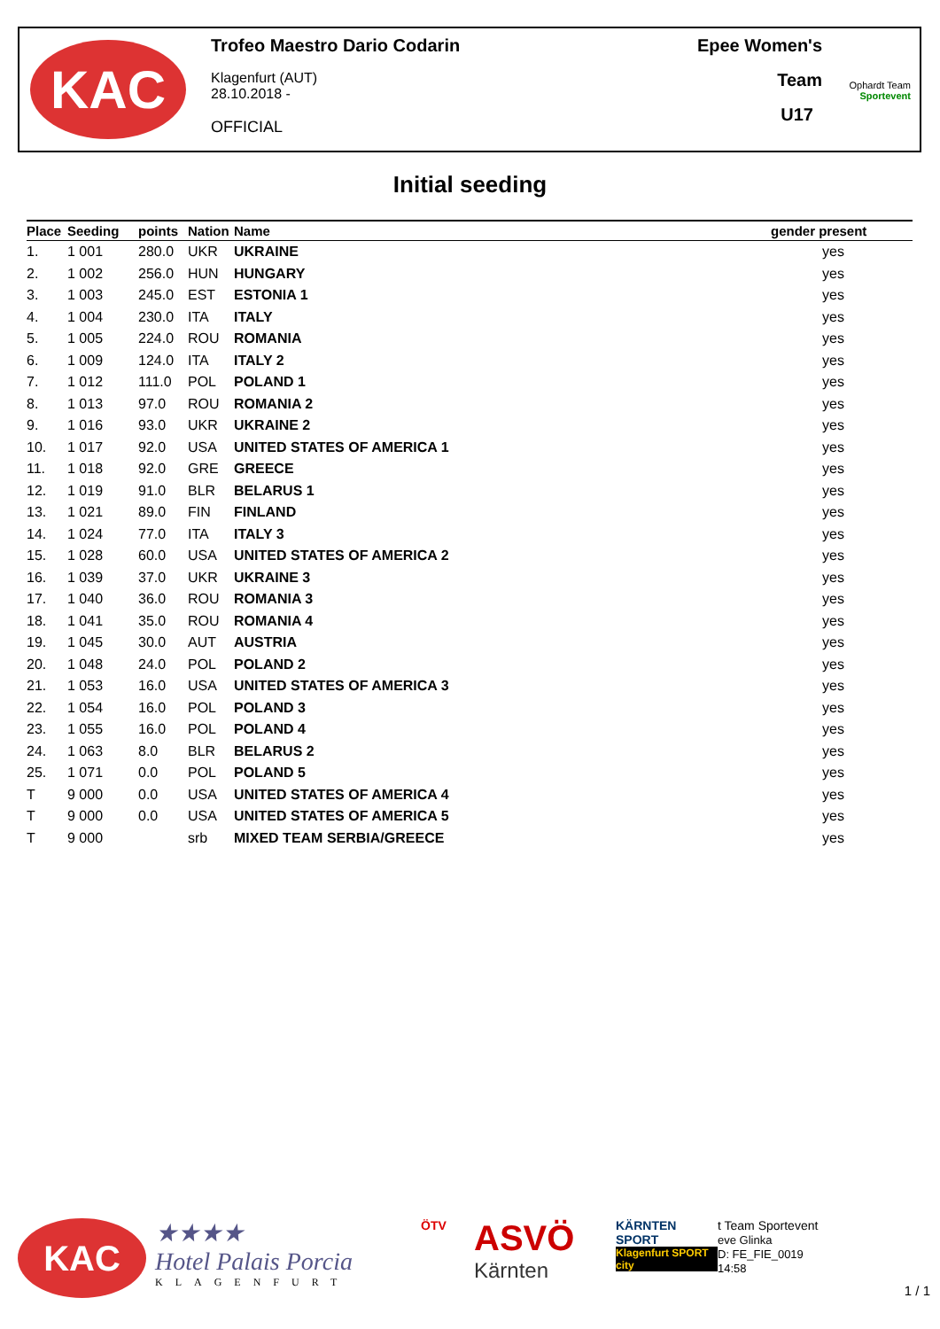KAC
Trofeo Maestro Dario Codarin
Klagenfurt (AUT)
28.10.2018 -
OFFICIAL
Epee Women's
Team
U17
Ophardt Team
Sportevent
Initial seeding
| Place | Seeding | points | Nation | Name | gender present |
| --- | --- | --- | --- | --- | --- |
| 1. | 1 001 | 280.0 | UKR | UKRAINE | yes |
| 2. | 1 002 | 256.0 | HUN | HUNGARY | yes |
| 3. | 1 003 | 245.0 | EST | ESTONIA 1 | yes |
| 4. | 1 004 | 230.0 | ITA | ITALY | yes |
| 5. | 1 005 | 224.0 | ROU | ROMANIA | yes |
| 6. | 1 009 | 124.0 | ITA | ITALY 2 | yes |
| 7. | 1 012 | 111.0 | POL | POLAND 1 | yes |
| 8. | 1 013 | 97.0 | ROU | ROMANIA 2 | yes |
| 9. | 1 016 | 93.0 | UKR | UKRAINE 2 | yes |
| 10. | 1 017 | 92.0 | USA | UNITED STATES OF AMERICA 1 | yes |
| 11. | 1 018 | 92.0 | GRE | GREECE | yes |
| 12. | 1 019 | 91.0 | BLR | BELARUS 1 | yes |
| 13. | 1 021 | 89.0 | FIN | FINLAND | yes |
| 14. | 1 024 | 77.0 | ITA | ITALY 3 | yes |
| 15. | 1 028 | 60.0 | USA | UNITED STATES OF AMERICA 2 | yes |
| 16. | 1 039 | 37.0 | UKR | UKRAINE 3 | yes |
| 17. | 1 040 | 36.0 | ROU | ROMANIA 3 | yes |
| 18. | 1 041 | 35.0 | ROU | ROMANIA 4 | yes |
| 19. | 1 045 | 30.0 | AUT | AUSTRIA | yes |
| 20. | 1 048 | 24.0 | POL | POLAND 2 | yes |
| 21. | 1 053 | 16.0 | USA | UNITED STATES OF AMERICA 3 | yes |
| 22. | 1 054 | 16.0 | POL | POLAND 3 | yes |
| 23. | 1 055 | 16.0 | POL | POLAND 4 | yes |
| 24. | 1 063 | 8.0 | BLR | BELARUS 2 | yes |
| 25. | 1 071 | 0.0 | POL | POLAND 5 | yes |
| T | 9 000 | 0.0 | USA | UNITED STATES OF AMERICA 4 | yes |
| T | 9 000 | 0.0 | USA | UNITED STATES OF AMERICA 5 | yes |
| T | 9 000 | | srb | MIXED TEAM SERBIA/GREECE | yes |
KAC
★★★★
Hotel Palais Porcia
KLAGENFURT
ÖTV
ASVÖ
Kärnten
KÄRNTEN SPORT
Klagenfurt SPORT city
t Team Sportevent
eve Glinka
D: FE_FIE_0019
14:58
1 / 1